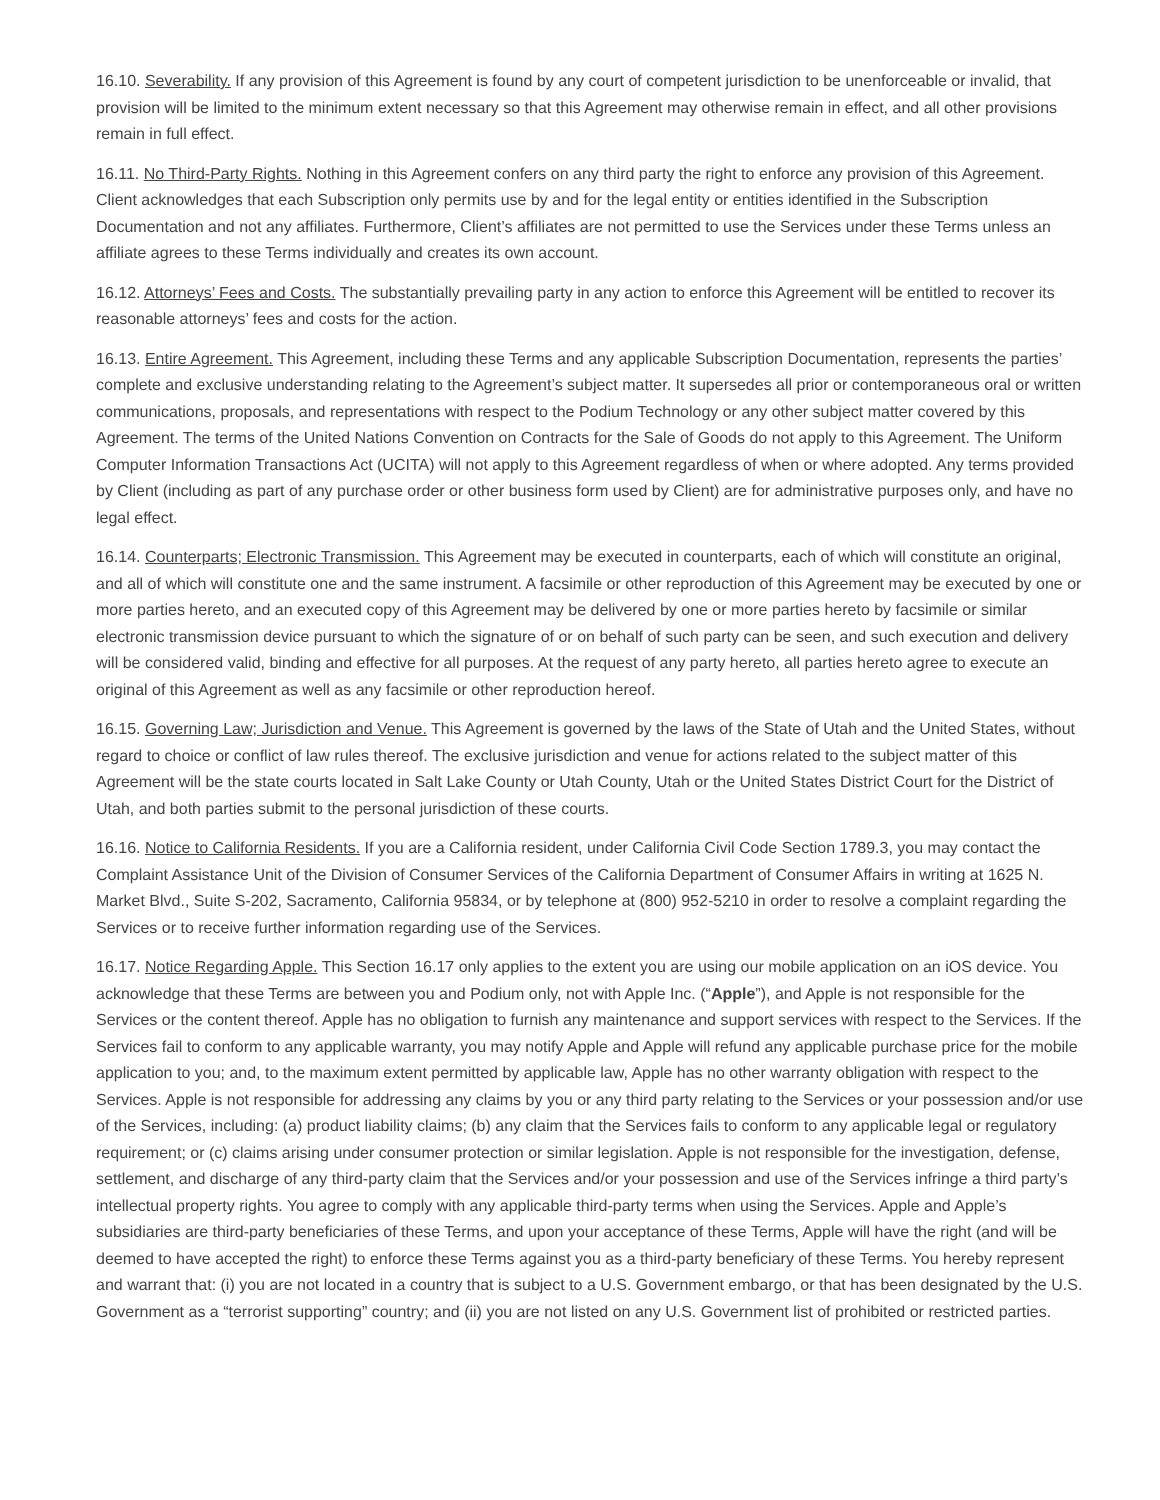16.10. Severability. If any provision of this Agreement is found by any court of competent jurisdiction to be unenforceable or invalid, that provision will be limited to the minimum extent necessary so that this Agreement may otherwise remain in effect, and all other provisions remain in full effect.
16.11. No Third-Party Rights. Nothing in this Agreement confers on any third party the right to enforce any provision of this Agreement. Client acknowledges that each Subscription only permits use by and for the legal entity or entities identified in the Subscription Documentation and not any affiliates. Furthermore, Client’s affiliates are not permitted to use the Services under these Terms unless an affiliate agrees to these Terms individually and creates its own account.
16.12. Attorneys’ Fees and Costs. The substantially prevailing party in any action to enforce this Agreement will be entitled to recover its reasonable attorneys’ fees and costs for the action.
16.13. Entire Agreement. This Agreement, including these Terms and any applicable Subscription Documentation, represents the parties’ complete and exclusive understanding relating to the Agreement’s subject matter. It supersedes all prior or contemporaneous oral or written communications, proposals, and representations with respect to the Podium Technology or any other subject matter covered by this Agreement. The terms of the United Nations Convention on Contracts for the Sale of Goods do not apply to this Agreement. The Uniform Computer Information Transactions Act (UCITA) will not apply to this Agreement regardless of when or where adopted. Any terms provided by Client (including as part of any purchase order or other business form used by Client) are for administrative purposes only, and have no legal effect.
16.14. Counterparts; Electronic Transmission. This Agreement may be executed in counterparts, each of which will constitute an original, and all of which will constitute one and the same instrument. A facsimile or other reproduction of this Agreement may be executed by one or more parties hereto, and an executed copy of this Agreement may be delivered by one or more parties hereto by facsimile or similar electronic transmission device pursuant to which the signature of or on behalf of such party can be seen, and such execution and delivery will be considered valid, binding and effective for all purposes. At the request of any party hereto, all parties hereto agree to execute an original of this Agreement as well as any facsimile or other reproduction hereof.
16.15. Governing Law; Jurisdiction and Venue. This Agreement is governed by the laws of the State of Utah and the United States, without regard to choice or conflict of law rules thereof. The exclusive jurisdiction and venue for actions related to the subject matter of this Agreement will be the state courts located in Salt Lake County or Utah County, Utah or the United States District Court for the District of Utah, and both parties submit to the personal jurisdiction of these courts.
16.16. Notice to California Residents. If you are a California resident, under California Civil Code Section 1789.3, you may contact the Complaint Assistance Unit of the Division of Consumer Services of the California Department of Consumer Affairs in writing at 1625 N. Market Blvd., Suite S-202, Sacramento, California 95834, or by telephone at (800) 952-5210 in order to resolve a complaint regarding the Services or to receive further information regarding use of the Services.
16.17. Notice Regarding Apple. This Section 16.17 only applies to the extent you are using our mobile application on an iOS device. You acknowledge that these Terms are between you and Podium only, not with Apple Inc. (“Apple”), and Apple is not responsible for the Services or the content thereof. Apple has no obligation to furnish any maintenance and support services with respect to the Services. If the Services fail to conform to any applicable warranty, you may notify Apple and Apple will refund any applicable purchase price for the mobile application to you; and, to the maximum extent permitted by applicable law, Apple has no other warranty obligation with respect to the Services. Apple is not responsible for addressing any claims by you or any third party relating to the Services or your possession and/or use of the Services, including: (a) product liability claims; (b) any claim that the Services fails to conform to any applicable legal or regulatory requirement; or (c) claims arising under consumer protection or similar legislation. Apple is not responsible for the investigation, defense, settlement, and discharge of any third-party claim that the Services and/or your possession and use of the Services infringe a third party’s intellectual property rights. You agree to comply with any applicable third-party terms when using the Services. Apple and Apple’s subsidiaries are third-party beneficiaries of these Terms, and upon your acceptance of these Terms, Apple will have the right (and will be deemed to have accepted the right) to enforce these Terms against you as a third-party beneficiary of these Terms. You hereby represent and warrant that: (i) you are not located in a country that is subject to a U.S. Government embargo, or that has been designated by the U.S. Government as a “terrorist supporting” country; and (ii) you are not listed on any U.S. Government list of prohibited or restricted parties.